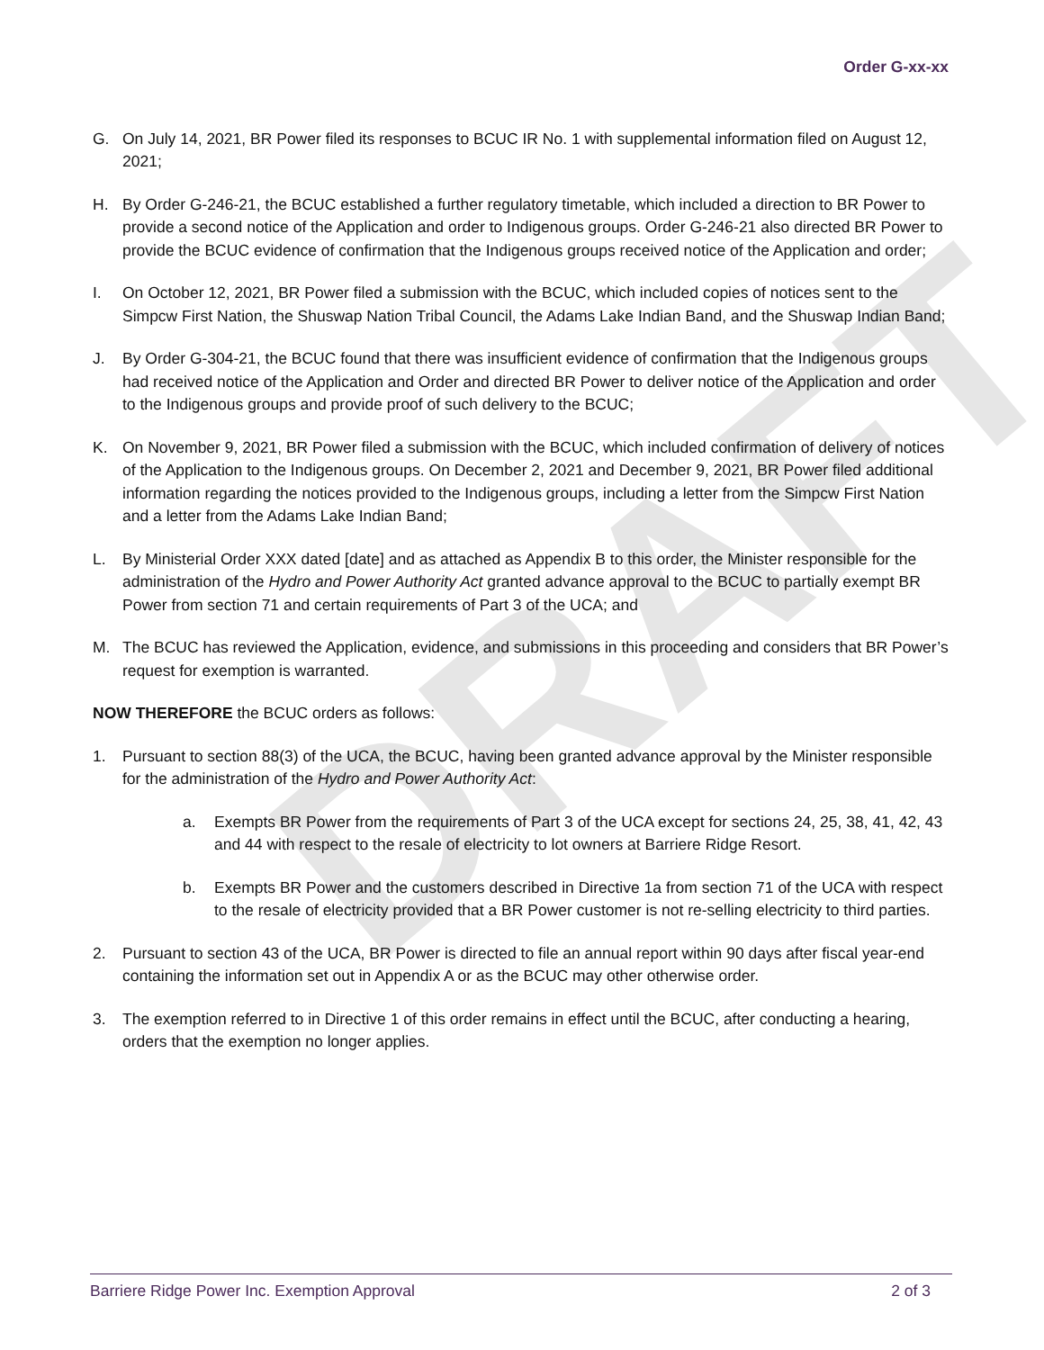DRAFT
Order G-xx-xx
G. On July 14, 2021, BR Power filed its responses to BCUC IR No. 1 with supplemental information filed on August 12, 2021;
H. By Order G-246-21, the BCUC established a further regulatory timetable, which included a direction to BR Power to provide a second notice of the Application and order to Indigenous groups. Order G-246-21 also directed BR Power to provide the BCUC evidence of confirmation that the Indigenous groups received notice of the Application and order;
I. On October 12, 2021, BR Power filed a submission with the BCUC, which included copies of notices sent to the Simpcw First Nation, the Shuswap Nation Tribal Council, the Adams Lake Indian Band, and the Shuswap Indian Band;
J. By Order G-304-21, the BCUC found that there was insufficient evidence of confirmation that the Indigenous groups had received notice of the Application and Order and directed BR Power to deliver notice of the Application and order to the Indigenous groups and provide proof of such delivery to the BCUC;
K. On November 9, 2021, BR Power filed a submission with the BCUC, which included confirmation of delivery of notices of the Application to the Indigenous groups. On December 2, 2021 and December 9, 2021, BR Power filed additional information regarding the notices provided to the Indigenous groups, including a letter from the Simpcw First Nation and a letter from the Adams Lake Indian Band;
L. By Ministerial Order XXX dated [date] and as attached as Appendix B to this order, the Minister responsible for the administration of the Hydro and Power Authority Act granted advance approval to the BCUC to partially exempt BR Power from section 71 and certain requirements of Part 3 of the UCA; and
M. The BCUC has reviewed the Application, evidence, and submissions in this proceeding and considers that BR Power’s request for exemption is warranted.
NOW THEREFORE the BCUC orders as follows:
1. Pursuant to section 88(3) of the UCA, the BCUC, having been granted advance approval by the Minister responsible for the administration of the Hydro and Power Authority Act:
a. Exempts BR Power from the requirements of Part 3 of the UCA except for sections 24, 25, 38, 41, 42, 43 and 44 with respect to the resale of electricity to lot owners at Barriere Ridge Resort.
b. Exempts BR Power and the customers described in Directive 1a from section 71 of the UCA with respect to the resale of electricity provided that a BR Power customer is not re-selling electricity to third parties.
2. Pursuant to section 43 of the UCA, BR Power is directed to file an annual report within 90 days after fiscal year-end containing the information set out in Appendix A or as the BCUC may other otherwise order.
3. The exemption referred to in Directive 1 of this order remains in effect until the BCUC, after conducting a hearing, orders that the exemption no longer applies.
Barriere Ridge Power Inc. Exemption Approval 2 of 3